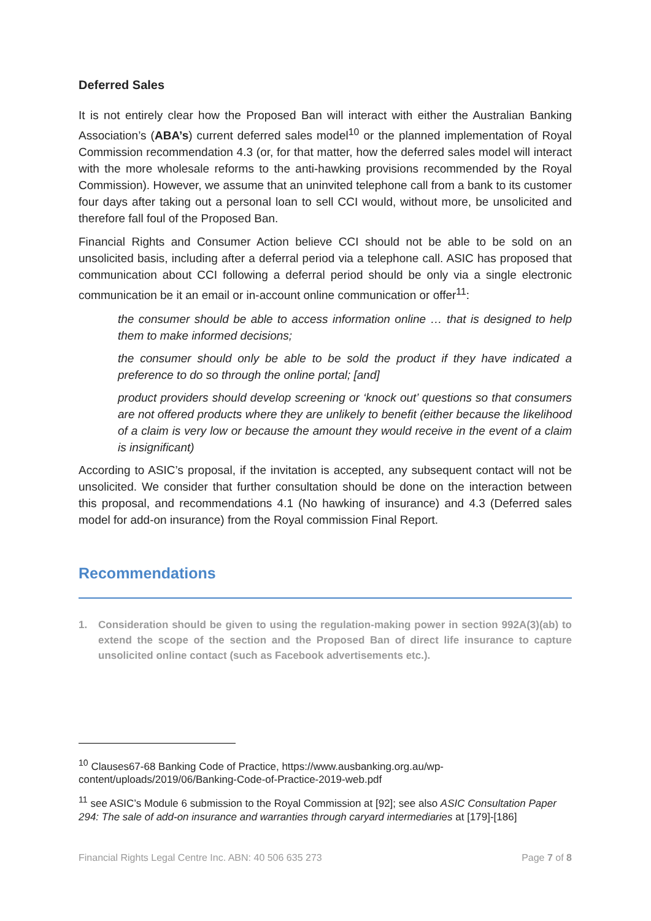Deferred Sales
It is not entirely clear how the Proposed Ban will interact with either the Australian Banking Association’s (ABA’s) current deferred sales model<sup>10</sup> or the planned implementation of Royal Commission recommendation 4.3 (or, for that matter, how the deferred sales model will interact with the more wholesale reforms to the anti-hawking provisions recommended by the Royal Commission). However, we assume that an uninvited telephone call from a bank to its customer four days after taking out a personal loan to sell CCI would, without more, be unsolicited and therefore fall foul of the Proposed Ban.
Financial Rights and Consumer Action believe CCI should not be able to be sold on an unsolicited basis, including after a deferral period via a telephone call. ASIC has proposed that communication about CCI following a deferral period should be only via a single electronic communication be it an email or in-account online communication or offer<sup>11</sup>:
the consumer should be able to access information online … that is designed to help them to make informed decisions;
the consumer should only be able to be sold the product if they have indicated a preference to do so through the online portal; [and]
product providers should develop screening or ‘knock out’ questions so that consumers are not offered products where they are unlikely to benefit (either because the likelihood of a claim is very low or because the amount they would receive in the event of a claim is insignificant)
According to ASIC’s proposal, if the invitation is accepted, any subsequent contact will not be unsolicited. We consider that further consultation should be done on the interaction between this proposal, and recommendations 4.1 (No hawking of insurance) and 4.3 (Deferred sales model for add-on insurance) from the Royal commission Final Report.
Recommendations
1. Consideration should be given to using the regulation-making power in section 992A(3)(ab) to extend the scope of the section and the Proposed Ban of direct life insurance to capture unsolicited online contact (such as Facebook advertisements etc.).
<sup>10</sup> Clauses67-68 Banking Code of Practice, https://www.ausbanking.org.au/wp-content/uploads/2019/06/Banking-Code-of-Practice-2019-web.pdf
<sup>11</sup> see ASIC’s Module 6 submission to the Royal Commission at [92]; see also ASIC Consultation Paper 294: The sale of add-on insurance and warranties through caryard intermediaries at [179]-[186]
Financial Rights Legal Centre Inc. ABN: 40 506 635 273 Page 7 of 8